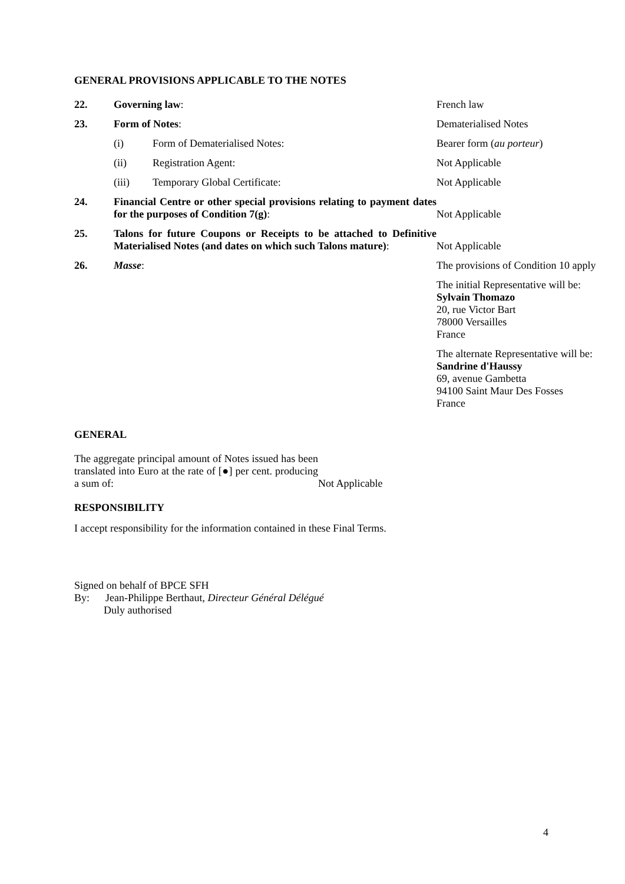GENERAL PROVISIONS APPLICABLE TO THE NOTES
| 22. | Governing law : | | French law |
| 23. | Form of Notes : | | Dematerialised Notes |
| | (i) | Form of Dematerialised Notes: | Bearer form ( au porteur ) |
| | (ii) | Registration Agent: | Not Applicable |
| | (iii) | Temporary Global Certificate: | Not Applicable |
| 24. | Financial Centre or other special provisions relating to payment dates for the purposes of Condition 7(g) : | | Not Applicable |
| 25. | Talons for future Coupons or Receipts to be attached to Definitive Materialised Notes (and dates on which such Talons mature) : | | Not Applicable |
| 26. | Masse : | | The provisions of Condition 10 apply |
| | | | The initial Representative will be: Sylvain Thomazo 20, rue Victor Bart 78000 Versailles France |
| | | | The alternate Representative will be: Sandrine d'Haussy 69, avenue Gambetta 94100 Saint Maur Des Fosses France |
GENERAL
| The aggregate principal amount of Notes issued has been translated into Euro at the rate of [●] per cent. producing a sum of: | Not Applicable |
RESPONSIBILITY
I accept responsibility for the information contained in these Final Terms.
Signed on behalf of BPCE SFH
By: Jean-Philippe Berthaut, Directeur Général Délégué
Duly authorised
4